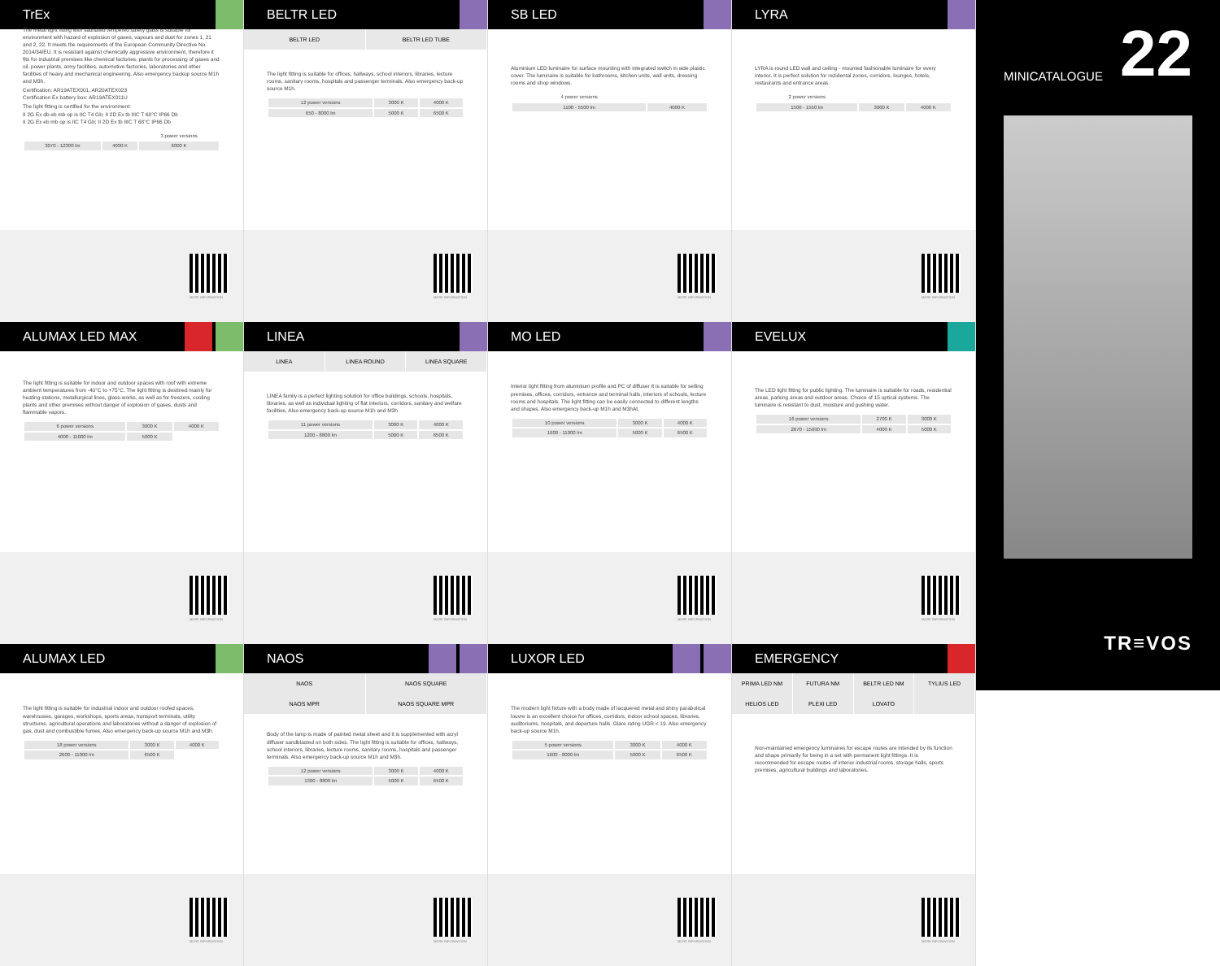TrEx
The metal light fitting with satinated tempered safety glass is suitable for environment with hazard of explosion of gases, vapours and dust for zones 1, 21 and 2, 22. It meets the requirements of the European Community Directive No. 2014/34/EU. It is resistant against chemically aggressive environment, therefore it fits for industrial premises like chemical factories, plants for processing of gases and oil, power plants, army facilities, automotive factories, laboratories and other facilities of heavy and mechanical engineering. Also emergency backup source M1h and M3h.
Certification: AR19ATEX001, AR20ATEX023
Certification Ex battery box: AR19ATEX011U
The light fitting is certified for the environment:
II 2G Ex db eb mb op is IIC T4 Gb; II 2D Ex tb IIIC T 68°C IP66 Db
II 2G Ex eb mb op is IIC T4 Gb; II 2D Ex tb IIIC T 68°C IP66 Db
| | | 3 power versions |
| 3070 - 12300 lm | 4000 K | 6000 K |
BELTR LED
BELTR LED BELTR LED TUBE
The light fitting is suitable for offices, hallways, school interiors, libraries, lecture rooms, sanitary rooms, hospitals and passenger terminals. Also emergency back-up source M1h.
| 12 power versions | 3000 K | 4000 K |
| 650 - 8000 lm | 5000 K | 6500 K |
SB LED
Aluminium LED luminaire for surface mounting with integrated switch in side plastic cover. The luminaire is suitable for bathrooms, kitchen units, wall units, dressing rooms and shop windows.
| 4 power versions | |
| 1100 - 5500 lm | 4000 K |
LYRA
LYRA is round LED wall and ceiling - mounted fashionable luminaire for every interior. It is perfect solution for rezidental zones, corridors, lounges, hotels, restaurants and entrance areas.
| 2 power versions | | |
| 1500 - 1550 lm | 3000 K | 4000 K |
MORE INFORMATION
MORE INFORMATION
MORE INFORMATION
MORE INFORMATION
ALUMAX LED MAX
The light fitting is suitable for indoor and outdoor spaces with roof with extreme ambient temperatures from -40°C to +75°C. The light fitting is destined mainly for heating stations, metallurgical lines, glass-works, as well as for freezers, cooling plants and other premises without danger of explosion of gases, dusts and flammable vapors.
| 6 power versions | 3000 K | 4000 K |
| 4000 - 11000 lm | 5000 K | |
LINEA
LINEA LINEA ROUND LINEA SQUARE
LINEA family is a perfect lighting solution for office buildings, schools, hospitals, libraries, as well as individual lighting of flat interiors, corridors, sanitary and welfare facilities. Also emergency back-up source M1h and M3h.
| 11 power versions | 3000 K | 4000 K |
| 1200 - 8800 lm | 5000 K | 6500 K |
MO LED
Interior light fitting from aluminium profile and PC of diffuser It is suitable for selling premises, offices, corridors, entrance and terminal halls, interiors of schools, lecture rooms and hospitals. The light fitting can be easily connected to different lengths and shapes. Also emergency back-up M1h and M3hAt.
| 10 power versions | 3000 K | 4000 K |
| 1600 - 11000 lm | 5000 K | 6500 K |
EVELUX
The LED light fitting for public lighting. The luminaire is suitable for roads, residential areas, parking areas and outdoor areas. Choice of 15 optical systems. The luminaire is resistant to dust, moisture and gushing water.
| 16 power versions | 2700 K | 3000 K |
| 2670 - 15690 lm | 4000 K | 5000 K |
MORE INFORMATION
MORE INFORMATION
MORE INFORMATION
MORE INFORMATION
ALUMAX LED
The light fitting is suitable for industrial indoor and outdoor roofed spaces, warehouses, garages, workshops, sports areas, transport terminals, utility structures, agricultural operations and laboratories without a danger of explosion of gas, dust and combustible fumes. Also emergency back-up source M1h and M3h.
| 18 power versions | 3000 K | 4000 K |
| 2600 - 11000 lm | 6500 K | |
NAOS
NAOS NAOS SQUARE
NAOS MPR NAOS SQUARE MPR
Body of the lamp is made of painted metal sheet and it is supplemented with acryl diffuser sandblasted on both sides. The light fitting is suitable for offices, hallways, school interiors, libraries, lecture rooms, sanitary rooms, hospitals and passenger terminals. Also emergency back-up source M1h and M3h.
| 12 power versions | 3000 K | 4000 K |
| 1300 - 8800 lm | 5000 K | 6500 K |
LUXOR LED
The modern light fixture with a body made of lacquered metal and shiny parabolical louvre is an excellent choice for offices, corridors, indoor school spaces, libraries, auditoriums, hospitals, and departure halls. Glare rating UGR < 19. Also emergency back-up source M1h.
| 5 power versions | 3000 K | 4000 K |
| 1600 - 8000 lm | 5000 K | 6500 K |
EMERGENCY
PRIMA LED NM FUTURA NM BELTR LED NM TYLIUS LED
HELIOS LED PLEXI LED LOVATO
Non-maintained emergency luminaires for escape routes are intended by its function and shape primarily for being in a set with permanent light fittings. It is recommended for escape routes of interior industrial rooms, storage halls, sports premises, agricultural buildings and laboratories.
MORE INFORMATION
MORE INFORMATION
MORE INFORMATION
MORE INFORMATION
MINICATALOGUE 22
TR≡VOS